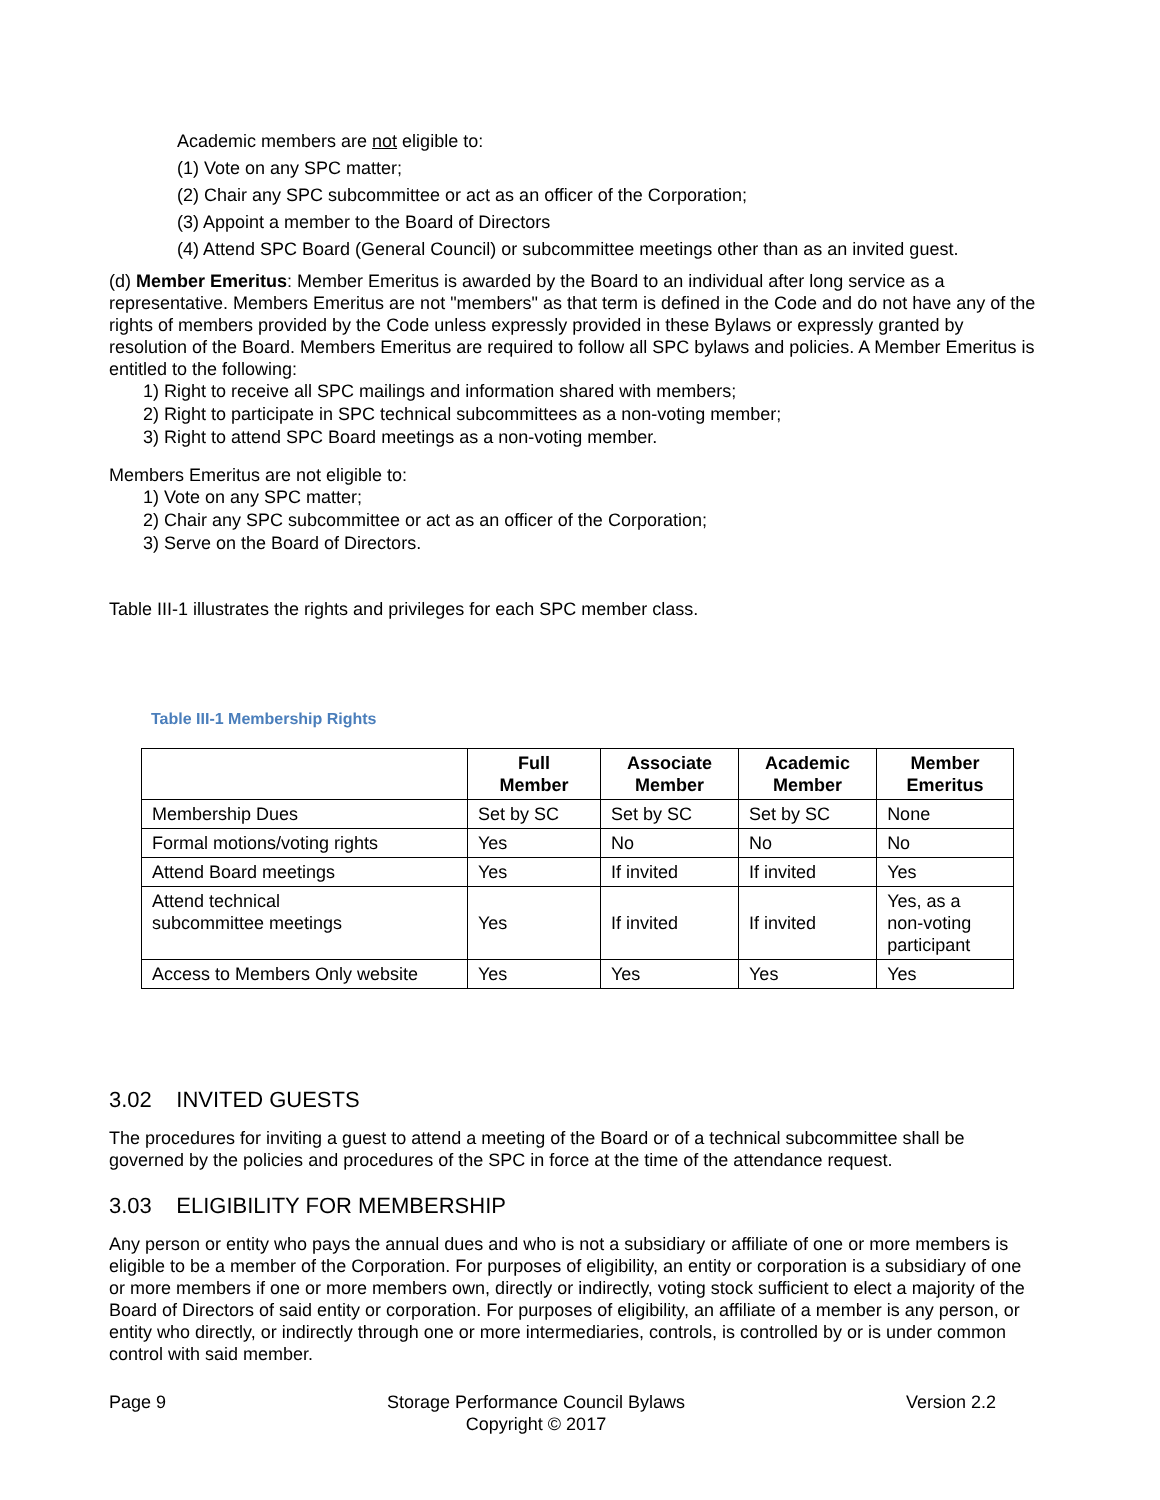Academic members are not eligible to:
(1) Vote on any SPC matter;
(2) Chair any SPC subcommittee or act as an officer of the Corporation;
(3) Appoint a member to the Board of Directors
(4) Attend SPC Board (General Council) or subcommittee meetings other than as an invited guest.
(d) Member Emeritus: Member Emeritus is awarded by the Board to an individual after long service as a representative. Members Emeritus are not "members" as that term is defined in the Code and do not have any of the rights of members provided by the Code unless expressly provided in these Bylaws or expressly granted by resolution of the Board. Members Emeritus are required to follow all SPC bylaws and policies. A Member Emeritus is entitled to the following:
1) Right to receive all SPC mailings and information shared with members;
2) Right to participate in SPC technical subcommittees as a non-voting member;
3) Right to attend SPC Board meetings as a non-voting member.
Members Emeritus are not eligible to:
1) Vote on any SPC matter;
2) Chair any SPC subcommittee or act as an officer of the Corporation;
3) Serve on the Board of Directors.
Table III-1 illustrates the rights and privileges for each SPC member class.
Table III-1 Membership Rights
| | Full Member | Associate Member | Academic Member | Member Emeritus |
| --- | --- | --- | --- | --- |
| Membership Dues | Set by SC | Set by SC | Set by SC | None |
| Formal motions/voting rights | Yes | No | No | No |
| Attend Board meetings | Yes | If invited | If invited | Yes |
| Attend technical subcommittee meetings | Yes | If invited | If invited | Yes, as a non-voting participant |
| Access to Members Only website | Yes | Yes | Yes | Yes |
3.02 INVITED GUESTS
The procedures for inviting a guest to attend a meeting of the Board or of a technical subcommittee shall be governed by the policies and procedures of the SPC in force at the time of the attendance request.
3.03 ELIGIBILITY FOR MEMBERSHIP
Any person or entity who pays the annual dues and who is not a subsidiary or affiliate of one or more members is eligible to be a member of the Corporation. For purposes of eligibility, an entity or corporation is a subsidiary of one or more members if one or more members own, directly or indirectly, voting stock sufficient to elect a majority of the Board of Directors of said entity or corporation. For purposes of eligibility, an affiliate of a member is any person, or entity who directly, or indirectly through one or more intermediaries, controls, is controlled by or is under common control with said member.
Page 9 Storage Performance Council Bylaws
Copyright © 2017 Version 2.2